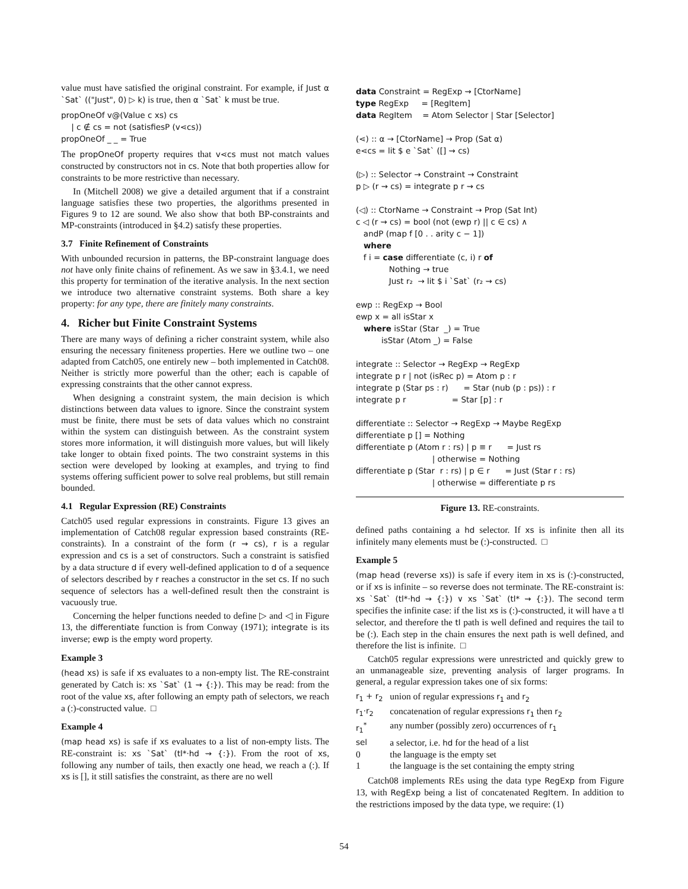value must have satisfied the original constraint. For example, if Just α `Sat` (("Just", 0) ▷ k) is true, then α `Sat` k must be true.
propOneOf v@(Value c xs) cs | c ∉ cs = not (satisfiesP (v⋖cs)) propOneOf _ _ = True
The propOneOf property requires that v⋖cs must not match values constructed by constructors not in cs. Note that both properties allow for constraints to be more restrictive than necessary.
In (Mitchell 2008) we give a detailed argument that if a constraint language satisfies these two properties, the algorithms presented in Figures 9 to 12 are sound. We also show that both BP-constraints and MP-constraints (introduced in §4.2) satisfy these properties.
3.7 Finite Refinement of Constraints
With unbounded recursion in patterns, the BP-constraint language does not have only finite chains of refinement. As we saw in §3.4.1, we need this property for termination of the iterative analysis. In the next section we introduce two alternative constraint systems. Both share a key property: for any type, there are finitely many constraints.
4. Richer but Finite Constraint Systems
There are many ways of defining a richer constraint system, while also ensuring the necessary finiteness properties. Here we outline two – one adapted from Catch05, one entirely new – both implemented in Catch08. Neither is strictly more powerful than the other; each is capable of expressing constraints that the other cannot express.
When designing a constraint system, the main decision is which distinctions between data values to ignore. Since the constraint system must be finite, there must be sets of data values which no constraint within the system can distinguish between. As the constraint system stores more information, it will distinguish more values, but will likely take longer to obtain fixed points. The two constraint systems in this section were developed by looking at examples, and trying to find systems offering sufficient power to solve real problems, but still remain bounded.
4.1 Regular Expression (RE) Constraints
Catch05 used regular expressions in constraints. Figure 13 gives an implementation of Catch08 regular expression based constraints (RE-constraints). In a constraint of the form (r ⇝ cs), r is a regular expression and cs is a set of constructors. Such a constraint is satisfied by a data structure d if every well-defined application to d of a sequence of selectors described by r reaches a constructor in the set cs. If no such sequence of selectors has a well-defined result then the constraint is vacuously true.
Concerning the helper functions needed to define ▷ and ◁ in Figure 13, the differentiate function is from Conway (1971); integrate is its inverse; ewp is the empty word property.
Example 3
(head xs) is safe if xs evaluates to a non-empty list. The RE-constraint generated by Catch is: xs `Sat` (1 ⇝ {:}). This may be read: from the root of the value xs, after following an empty path of selectors, we reach a (:)-constructed value. □
Example 4
(map head xs) is safe if xs evaluates to a list of non-empty lists. The RE-constraint is: xs `Sat` (tl*·hd ⇝ {:}). From the root of xs, following any number of tails, then exactly one head, we reach a (:). If xs is [], it still satisfies the constraint, as there are no well
data Constraint = RegExp ⇝ [CtorName] type RegExp = [RegItem] data RegItem = Atom Selector | Star [Selector] (⋖) :: α → [CtorName] → Prop (Sat α) e⋖cs = lit $ e `Sat` ([] ⇝ cs) (▷) :: Selector → Constraint → Constraint p ▷ (r ⇝ cs) = integrate p r ⇝ cs (◁) :: CtorName → Constraint → Prop (Sat Int) c ◁ (r ⇝ cs) = bool (not (ewp r) || c ∈ cs) ∧ andP (map f [0 . . arity c − 1]) where f i = case differentiate (c, i) r of Nothing → true Just r₂ → lit $ i `Sat` (r₂ ⇝ cs) ewp :: RegExp → Bool ewp x = all isStar x where isStar (Star _) = True isStar (Atom _) = False integrate :: Selector → RegExp → RegExp integrate p r | not (isRec p) = Atom p : r integrate p (Star ps : r) = Star (nub (p : ps)) : r integrate p r = Star [p] : r differentiate :: Selector → RegExp → Maybe RegExp differentiate p [] = Nothing differentiate p (Atom r : rs) | p ≡ r = Just rs | otherwise = Nothing differentiate p (Star r : rs) | p ∈ r = Just (Star r : rs) | otherwise = differentiate p rs
Figure 13. RE-constraints.
defined paths containing a hd selector. If xs is infinite then all its infinitely many elements must be (:)-constructed. □
Example 5
(map head (reverse xs)) is safe if every item in xs is (:)-constructed, or if xs is infinite – so reverse does not terminate. The RE-constraint is: xs `Sat` (tl*·hd ⇝ {:}) ∨ xs `Sat` (tl* ⇝ {:}). The second term specifies the infinite case: if the list xs is (:)-constructed, it will have a tl selector, and therefore the tl path is well defined and requires the tail to be (:). Each step in the chain ensures the next path is well defined, and therefore the list is infinite. □
Catch05 regular expressions were unrestricted and quickly grew to an unmanageable size, preventing analysis of larger programs. In general, a regular expression takes one of six forms:
| r<sub>1</sub> + r<sub>2</sub> | union of regular expressions r<sub>1</sub> and r<sub>2</sub> |
| r<sub>1</sub>·r<sub>2</sub> | concatenation of regular expressions r<sub>1</sub> then r<sub>2</sub> |
| r<sub>1</sub><sup>*</sup> | any number (possibly zero) occurrences of r<sub>1</sub> |
| sel | a selector, i.e. hd for the head of a list |
| 0 | the language is the empty set |
| 1 | the language is the set containing the empty string |
Catch08 implements REs using the data type RegExp from Figure 13, with RegExp being a list of concatenated RegItem. In addition to the restrictions imposed by the data type, we require: (1)
54